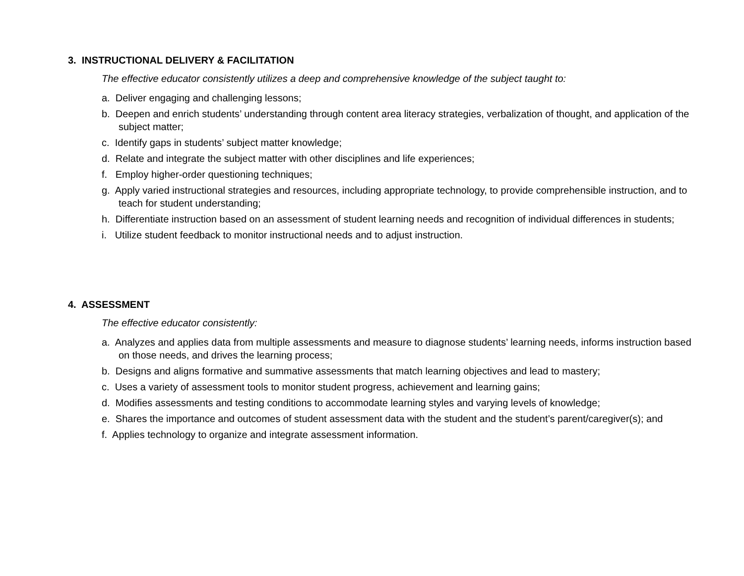3. INSTRUCTIONAL DELIVERY & FACILITATION
The effective educator consistently utilizes a deep and comprehensive knowledge of the subject taught to:
a. Deliver engaging and challenging lessons;
b. Deepen and enrich students’ understanding through content area literacy strategies, verbalization of thought, and application of the subject matter;
c. Identify gaps in students’ subject matter knowledge;
d. Relate and integrate the subject matter with other disciplines and life experiences;
f. Employ higher-order questioning techniques;
g. Apply varied instructional strategies and resources, including appropriate technology, to provide comprehensible instruction, and to teach for student understanding;
h. Differentiate instruction based on an assessment of student learning needs and recognition of individual differences in students;
i. Utilize student feedback to monitor instructional needs and to adjust instruction.
4. ASSESSMENT
The effective educator consistently:
a. Analyzes and applies data from multiple assessments and measure to diagnose students’ learning needs, informs instruction based on those needs, and drives the learning process;
b. Designs and aligns formative and summative assessments that match learning objectives and lead to mastery;
c. Uses a variety of assessment tools to monitor student progress, achievement and learning gains;
d. Modifies assessments and testing conditions to accommodate learning styles and varying levels of knowledge;
e. Shares the importance and outcomes of student assessment data with the student and the student’s parent/caregiver(s); and
f. Applies technology to organize and integrate assessment information.